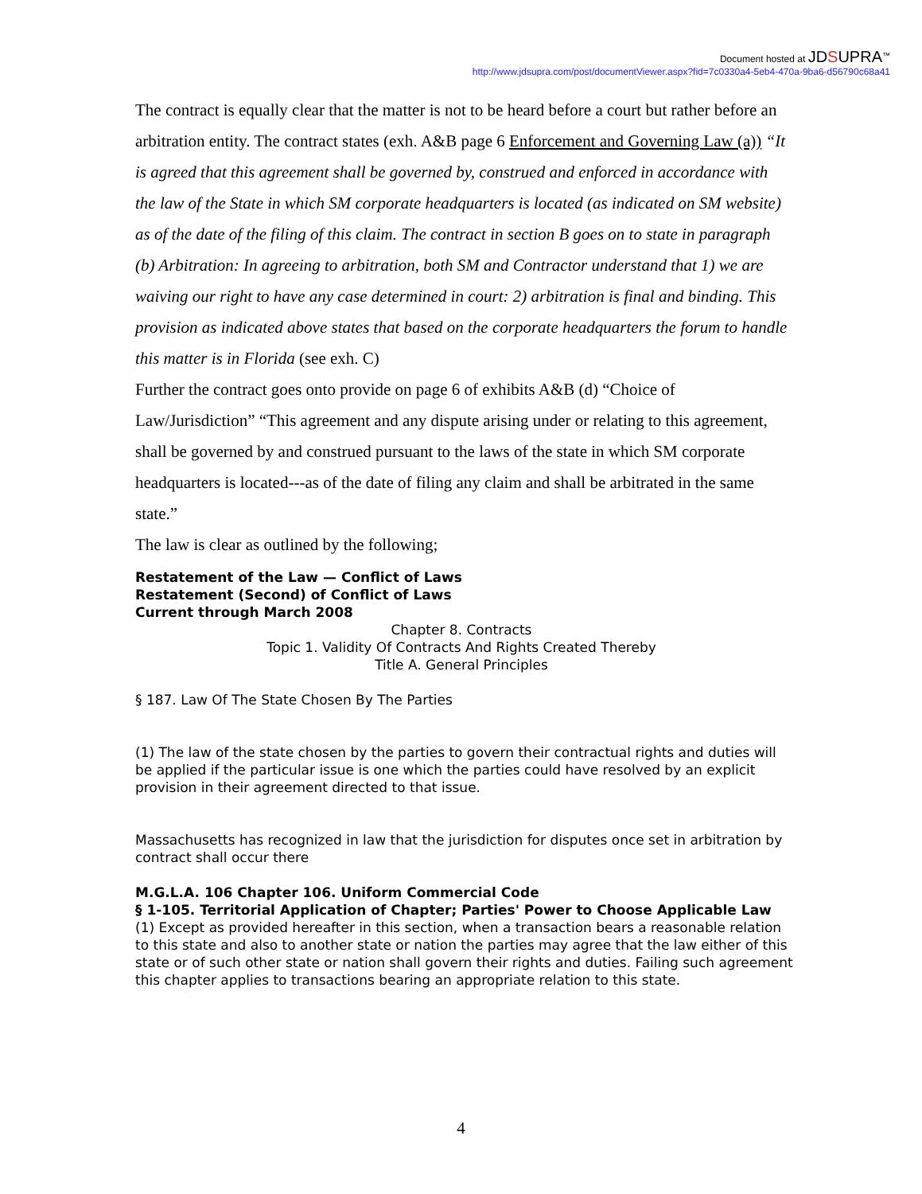Document hosted at JDSUPRA<sup>™</sup>
http://www.jdsupra.com/post/documentViewer.aspx?fid=7c0330a4-5eb4-470a-9ba6-d56790c68a41
The contract is equally clear that the matter is not to be heard before a court but rather before an arbitration entity. The contract states (exh. A&B page 6 Enforcement and Governing Law (a)) “It is agreed that this agreement shall be governed by, construed and enforced in accordance with the law of the State in which SM corporate headquarters is located (as indicated on SM website) as of the date of the filing of this claim. The contract in section B goes on to state in paragraph (b) Arbitration: In agreeing to arbitration, both SM and Contractor understand that 1) we are waiving our right to have any case determined in court: 2) arbitration is final and binding. This provision as indicated above states that based on the corporate headquarters the forum to handle this matter is in Florida (see exh. C)
Further the contract goes onto provide on page 6 of exhibits A&B (d) “Choice of Law/Jurisdiction” “This agreement and any dispute arising under or relating to this agreement, shall be governed by and construed pursuant to the laws of the state in which SM corporate headquarters is located---as of the date of filing any claim and shall be arbitrated in the same state.”
The law is clear as outlined by the following;
Restatement of the Law — Conflict of Laws
Restatement (Second) of Conflict of Laws
Current through March 2008
Chapter 8. Contracts
Topic 1. Validity Of Contracts And Rights Created Thereby
Title A. General Principles
§ 187. Law Of The State Chosen By The Parties
(1) The law of the state chosen by the parties to govern their contractual rights and duties will be applied if the particular issue is one which the parties could have resolved by an explicit provision in their agreement directed to that issue.
Massachusetts has recognized in law that the jurisdiction for disputes once set in arbitration by contract shall occur there
M.G.L.A. 106 Chapter 106. Uniform Commercial Code
§ 1-105. Territorial Application of Chapter; Parties' Power to Choose Applicable Law
(1) Except as provided hereafter in this section, when a transaction bears a reasonable relation to this state and also to another state or nation the parties may agree that the law either of this state or of such other state or nation shall govern their rights and duties. Failing such agreement this chapter applies to transactions bearing an appropriate relation to this state.
4